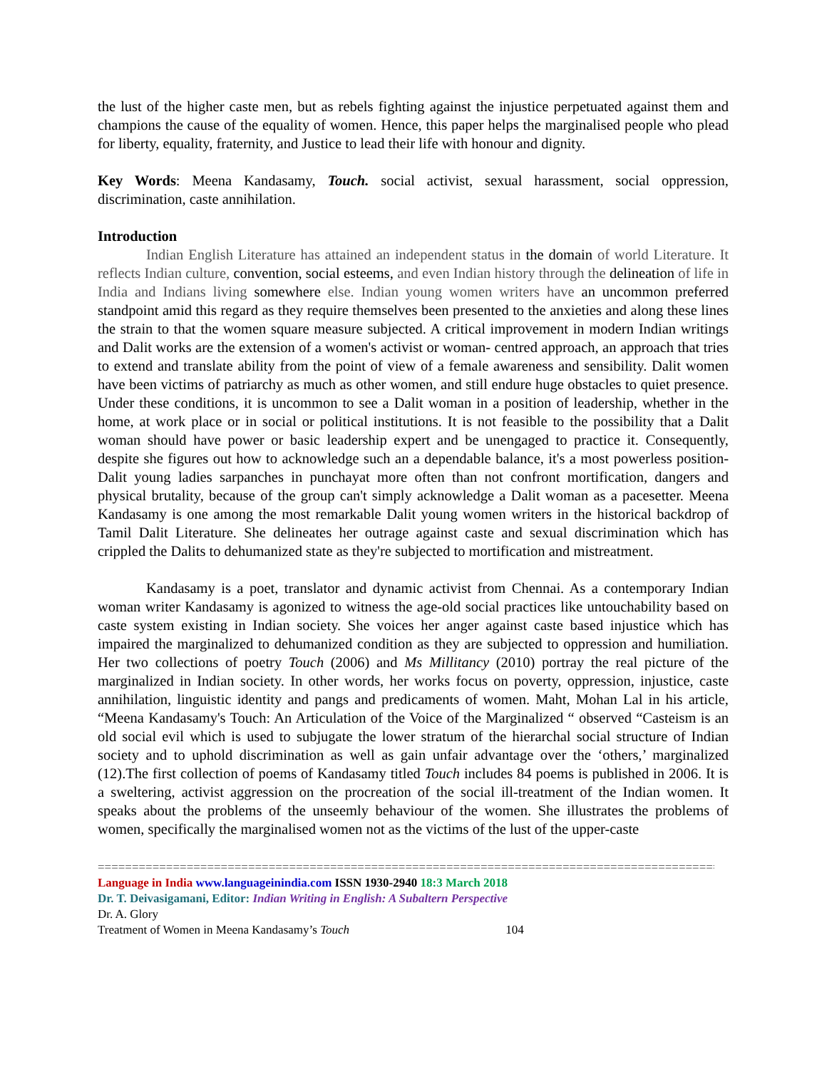the lust of the higher caste men, but as rebels fighting against the injustice perpetuated against them and champions the cause of the equality of women. Hence, this paper helps the marginalised people who plead for liberty, equality, fraternity, and Justice to lead their life with honour and dignity.
Key Words: Meena Kandasamy, Touch. social activist, sexual harassment, social oppression, discrimination, caste annihilation.
Introduction
Indian English Literature has attained an independent status in the domain of world Literature. It reflects Indian culture, convention, social esteems, and even Indian history through the delineation of life in India and Indians living somewhere else. Indian young women writers have an uncommon preferred standpoint amid this regard as they require themselves been presented to the anxieties and along these lines the strain to that the women square measure subjected. A critical improvement in modern Indian writings and Dalit works are the extension of a women's activist or woman- centred approach, an approach that tries to extend and translate ability from the point of view of a female awareness and sensibility. Dalit women have been victims of patriarchy as much as other women, and still endure huge obstacles to quiet presence. Under these conditions, it is uncommon to see a Dalit woman in a position of leadership, whether in the home, at work place or in social or political institutions. It is not feasible to the possibility that a Dalit woman should have power or basic leadership expert and be unengaged to practice it. Consequently, despite she figures out how to acknowledge such an a dependable balance, it's a most powerless position-Dalit young ladies sarpanches in punchayat more often than not confront mortification, dangers and physical brutality, because of the group can't simply acknowledge a Dalit woman as a pacesetter. Meena Kandasamy is one among the most remarkable Dalit young women writers in the historical backdrop of Tamil Dalit Literature. She delineates her outrage against caste and sexual discrimination which has crippled the Dalits to dehumanized state as they're subjected to mortification and mistreatment.
Kandasamy is a poet, translator and dynamic activist from Chennai. As a contemporary Indian woman writer Kandasamy is agonized to witness the age-old social practices like untouchability based on caste system existing in Indian society. She voices her anger against caste based injustice which has impaired the marginalized to dehumanized condition as they are subjected to oppression and humiliation. Her two collections of poetry Touch (2006) and Ms Millitancy (2010) portray the real picture of the marginalized in Indian society. In other words, her works focus on poverty, oppression, injustice, caste annihilation, linguistic identity and pangs and predicaments of women. Maht, Mohan Lal in his article, “Meena Kandasamy's Touch: An Articulation of the Voice of the Marginalized “ observed “Casteism is an old social evil which is used to subjugate the lower stratum of the hierarchal social structure of Indian society and to uphold discrimination as well as gain unfair advantage over the ‘others,’ marginalized (12).The first collection of poems of Kandasamy titled Touch includes 84 poems is published in 2006. It is a sweltering, activist aggression on the procreation of the social ill-treatment of the Indian women. It speaks about the problems of the unseemly behaviour of the women. She illustrates the problems of women, specifically the marginalised women not as the victims of the lust of the upper-caste
================================================================================================
Language in India www.languageinindia.com ISSN 1930-2940 18:3 March 2018
Dr. T. Deivasigamani, Editor: Indian Writing in English: A Subaltern Perspective
Dr. A. Glory
Treatment of Women in Meena Kandasamy’s Touch 104